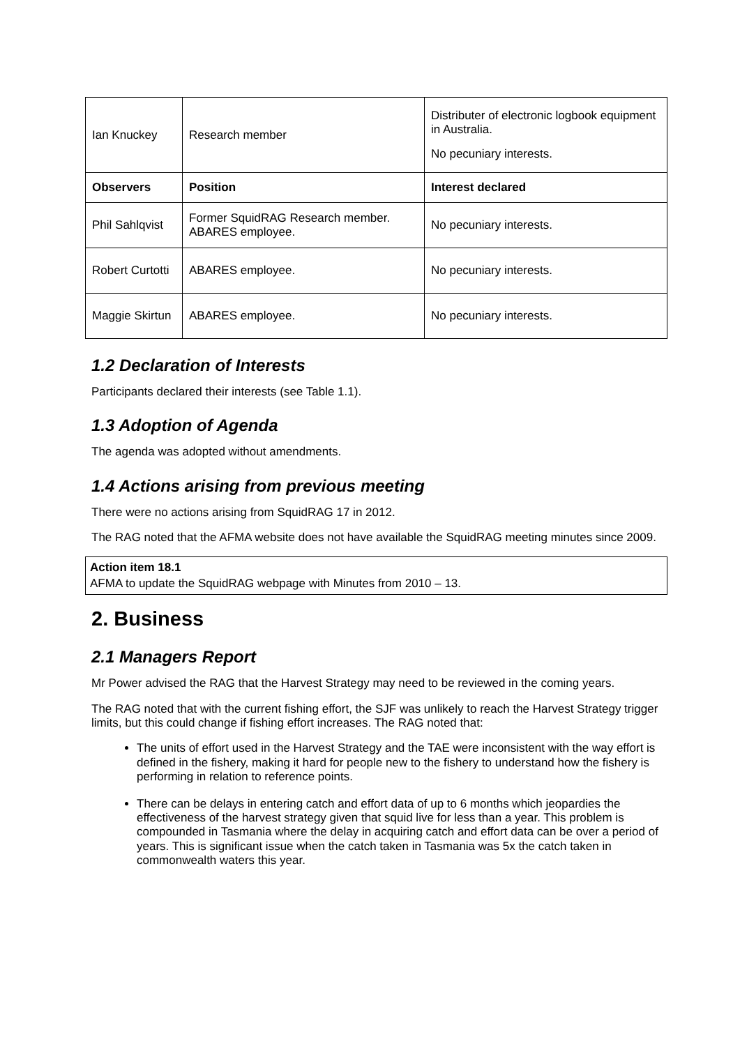| Ian Knuckey | Research member | Distributer of electronic logbook equipment in Australia. No pecuniary interests. |
| Observers | Position | Interest declared |
| Phil Sahlqvist | Former SquidRAG Research member. ABARES employee. | No pecuniary interests. |
| Robert Curtotti | ABARES employee. | No pecuniary interests. |
| Maggie Skirtun | ABARES employee. | No pecuniary interests. |
1.2 Declaration of Interests
Participants declared their interests (see Table 1.1).
1.3 Adoption of Agenda
The agenda was adopted without amendments.
1.4 Actions arising from previous meeting
There were no actions arising from SquidRAG 17 in 2012.
The RAG noted that the AFMA website does not have available the SquidRAG meeting minutes since 2009.
Action item 18.1
AFMA to update the SquidRAG webpage with Minutes from 2010 – 13.
2. Business
2.1 Managers Report
Mr Power advised the RAG that the Harvest Strategy may need to be reviewed in the coming years.
The RAG noted that with the current fishing effort, the SJF was unlikely to reach the Harvest Strategy trigger limits, but this could change if fishing effort increases. The RAG noted that:
The units of effort used in the Harvest Strategy and the TAE were inconsistent with the way effort is defined in the fishery, making it hard for people new to the fishery to understand how the fishery is performing in relation to reference points.
There can be delays in entering catch and effort data of up to 6 months which jeopardies the effectiveness of the harvest strategy given that squid live for less than a year. This problem is compounded in Tasmania where the delay in acquiring catch and effort data can be over a period of years. This is significant issue when the catch taken in Tasmania was 5x the catch taken in commonwealth waters this year.